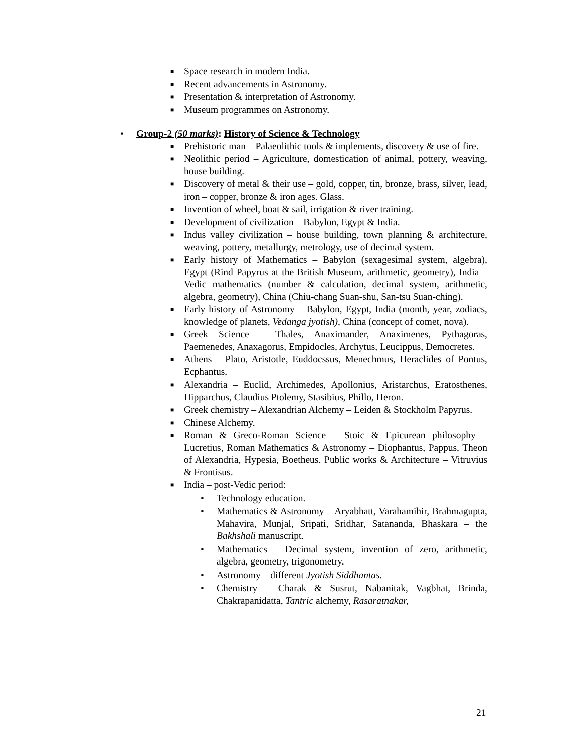■ Space research in modern India.
■ Recent advancements in Astronomy.
■ Presentation & interpretation of Astronomy.
■ Museum programmes on Astronomy.
• Group-2 (50 marks): History of Science & Technology
■ Prehistoric man – Palaeolithic tools & implements, discovery & use of fire.
■ Neolithic period – Agriculture, domestication of animal, pottery, weaving, house building.
■ Discovery of metal & their use – gold, copper, tin, bronze, brass, silver, lead, iron – copper, bronze & iron ages. Glass.
■ Invention of wheel, boat & sail, irrigation & river training.
■ Development of civilization – Babylon, Egypt & India.
■ Indus valley civilization – house building, town planning & architecture, weaving, pottery, metallurgy, metrology, use of decimal system.
■ Early history of Mathematics – Babylon (sexagesimal system, algebra), Egypt (Rind Papyrus at the British Museum, arithmetic, geometry), India – Vedic mathematics (number & calculation, decimal system, arithmetic, algebra, geometry), China (Chiu-chang Suan-shu, San-tsu Suan-ching).
■ Early history of Astronomy – Babylon, Egypt, India (month, year, zodiacs, knowledge of planets, Vedanga jyotish), China (concept of comet, nova).
■ Greek Science – Thales, Anaximander, Anaximenes, Pythagoras, Paemenedes, Anaxagorus, Empidocles, Archytus, Leucippus, Democretes.
■ Athens – Plato, Aristotle, Euddocssus, Menechmus, Heraclides of Pontus, Ecphantus.
■ Alexandria – Euclid, Archimedes, Apollonius, Aristarchus, Eratosthenes, Hipparchus, Claudius Ptolemy, Stasibius, Phillo, Heron.
■ Greek chemistry – Alexandrian Alchemy – Leiden & Stockholm Papyrus.
■ Chinese Alchemy.
■ Roman & Greco-Roman Science – Stoic & Epicurean philosophy – Lucretius, Roman Mathematics & Astronomy – Diophantus, Pappus, Theon of Alexandria, Hypesia, Boetheus. Public works & Architecture – Vitruvius & Frontisus.
■ India – post-Vedic period:
• Technology education.
• Mathematics & Astronomy – Aryabhatt, Varahamihir, Brahmagupta, Mahavira, Munjal, Sripati, Sridhar, Satananda, Bhaskara – the Bakhshali manuscript.
• Mathematics – Decimal system, invention of zero, arithmetic, algebra, geometry, trigonometry.
• Astronomy – different Jyotish Siddhantas.
• Chemistry – Charak & Susrut, Nabanitak, Vagbhat, Brinda, Chakrapanidatta, Tantric alchemy, Rasaratnakar,
21